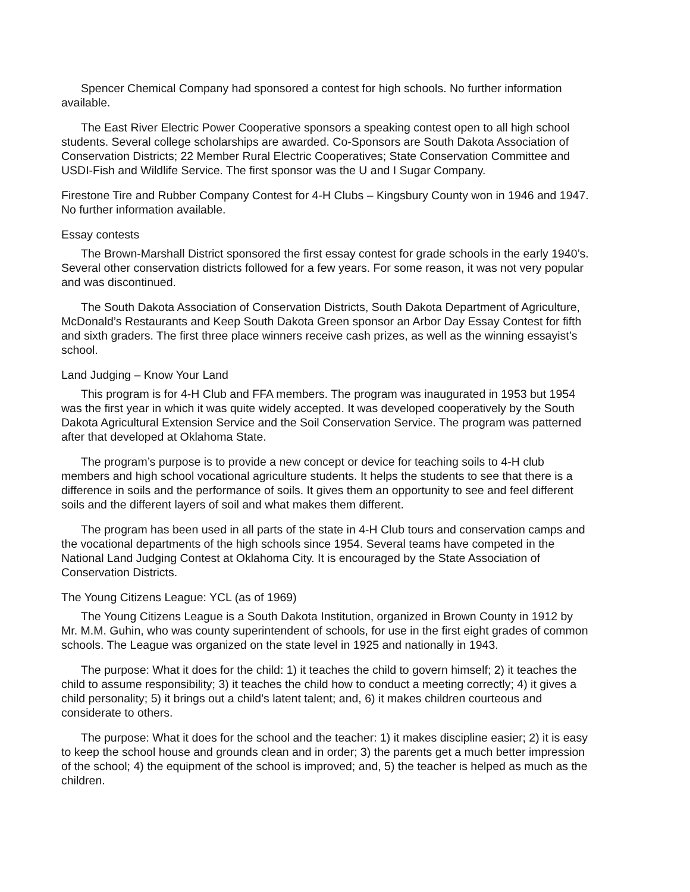Spencer Chemical Company had sponsored a contest for high schools. No further information available.
The East River Electric Power Cooperative sponsors a speaking contest open to all high school students. Several college scholarships are awarded. Co-Sponsors are South Dakota Association of Conservation Districts; 22 Member Rural Electric Cooperatives; State Conservation Committee and USDI-Fish and Wildlife Service. The first sponsor was the U and I Sugar Company.
Firestone Tire and Rubber Company Contest for 4-H Clubs – Kingsbury County won in 1946 and 1947. No further information available.
Essay contests
The Brown-Marshall District sponsored the first essay contest for grade schools in the early 1940’s. Several other conservation districts followed for a few years. For some reason, it was not very popular and was discontinued.
The South Dakota Association of Conservation Districts, South Dakota Department of Agriculture, McDonald’s Restaurants and Keep South Dakota Green sponsor an Arbor Day Essay Contest for fifth and sixth graders. The first three place winners receive cash prizes, as well as the winning essayist’s school.
Land Judging – Know Your Land
This program is for 4-H Club and FFA members. The program was inaugurated in 1953 but 1954 was the first year in which it was quite widely accepted. It was developed cooperatively by the South Dakota Agricultural Extension Service and the Soil Conservation Service. The program was patterned after that developed at Oklahoma State.
The program’s purpose is to provide a new concept or device for teaching soils to 4-H club members and high school vocational agriculture students. It helps the students to see that there is a difference in soils and the performance of soils. It gives them an opportunity to see and feel different soils and the different layers of soil and what makes them different.
The program has been used in all parts of the state in 4-H Club tours and conservation camps and the vocational departments of the high schools since 1954. Several teams have competed in the National Land Judging Contest at Oklahoma City. It is encouraged by the State Association of Conservation Districts.
The Young Citizens League: YCL (as of 1969)
The Young Citizens League is a South Dakota Institution, organized in Brown County in 1912 by Mr. M.M. Guhin, who was county superintendent of schools, for use in the first eight grades of common schools. The League was organized on the state level in 1925 and nationally in 1943.
The purpose: What it does for the child: 1) it teaches the child to govern himself; 2) it teaches the child to assume responsibility; 3) it teaches the child how to conduct a meeting correctly; 4) it gives a child personality; 5) it brings out a child’s latent talent; and, 6) it makes children courteous and considerate to others.
The purpose: What it does for the school and the teacher: 1) it makes discipline easier; 2) it is easy to keep the school house and grounds clean and in order; 3) the parents get a much better impression of the school; 4) the equipment of the school is improved; and, 5) the teacher is helped as much as the children.